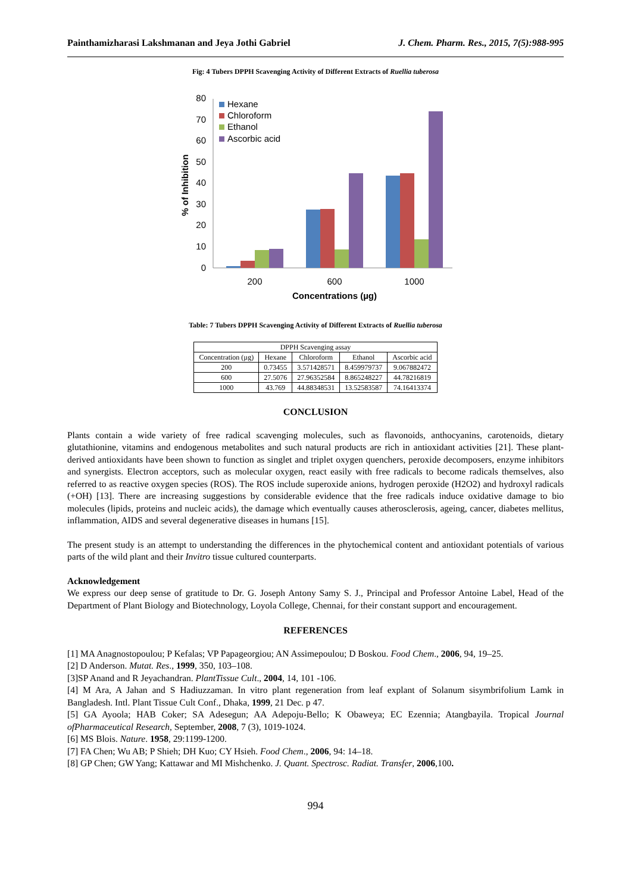Painthamizharasi Lakshmanan and Jeya Jothi Gabriel J. Chem. Pharm. Res., 2015, 7(5):988-995
Fig: 4 Tubers DPPH Scavenging Activity of Different Extracts of Ruellia tuberosa
80
70
60
50
40
30
20
10
0
% of Inhibition
200
600
1000
Concentrations (µg)
Hexane
Chloroform
Ethanol
Ascorbic acid
Table: 7 Tubers DPPH Scavenging Activity of Different Extracts of Ruellia tuberosa
| DPPH Scavenging assay | | | | |
| Concentration (µg) | Hexane | Chloroform | Ethanol | Ascorbic acid |
| 200 | 0.73455 | 3.571428571 | 8.459979737 | 9.067882472 |
| 600 | 27.5076 | 27.96352584 | 8.865248227 | 44.78216819 |
| 1000 | 43.769 | 44.88348531 | 13.52583587 | 74.16413374 |
CONCLUSION
Plants contain a wide variety of free radical scavenging molecules, such as flavonoids, anthocyanins, carotenoids, dietary glutathionine, vitamins and endogenous metabolites and such natural products are rich in antioxidant activities [21]. These plant-derived antioxidants have been shown to function as singlet and triplet oxygen quenchers, peroxide decomposers, enzyme inhibitors and synergists. Electron acceptors, such as molecular oxygen, react easily with free radicals to become radicals themselves, also referred to as reactive oxygen species (ROS). The ROS include superoxide anions, hydrogen peroxide (H2O2) and hydroxyl radicals (+OH) [13]. There are increasing suggestions by considerable evidence that the free radicals induce oxidative damage to bio molecules (lipids, proteins and nucleic acids), the damage which eventually causes atherosclerosis, ageing, cancer, diabetes mellitus, inflammation, AIDS and several degenerative diseases in humans [15].
The present study is an attempt to understanding the differences in the phytochemical content and antioxidant potentials of various parts of the wild plant and their Invitro tissue cultured counterparts.
Acknowledgement
We express our deep sense of gratitude to Dr. G. Joseph Antony Samy S. J., Principal and Professor Antoine Label, Head of the Department of Plant Biology and Biotechnology, Loyola College, Chennai, for their constant support and encouragement.
REFERENCES
[1] MA Anagnostopoulou; P Kefalas; VP Papageorgiou; AN Assimepoulou; D Boskou. Food Chem., 2006, 94, 19–25.
[2] D Anderson. Mutat. Res., 1999, 350, 103–108.
[3]SP Anand and R Jeyachandran. PlantTissue Cult., 2004, 14, 101 -106.
[4] M Ara, A Jahan and S Hadiuzzaman. In vitro plant regeneration from leaf explant of Solanum sisymbrifolium Lamk in Bangladesh. Intl. Plant Tissue Cult Conf., Dhaka, 1999, 21 Dec. p 47.
[5] GA Ayoola; HAB Coker; SA Adesegun; AA Adepoju-Bello; K Obaweya; EC Ezennia; Atangbayila. Tropical Journal ofPharmaceutical Research, September, 2008, 7 (3), 1019-1024.
[6] MS Blois. Nature. 1958, 29:1199-1200.
[7] FA Chen; Wu AB; P Shieh; DH Kuo; CY Hsieh. Food Chem., 2006, 94: 14–18.
[8] GP Chen; GW Yang; Kattawar and MI Mishchenko. J. Quant. Spectrosc. Radiat. Transfer, 2006,100.
994